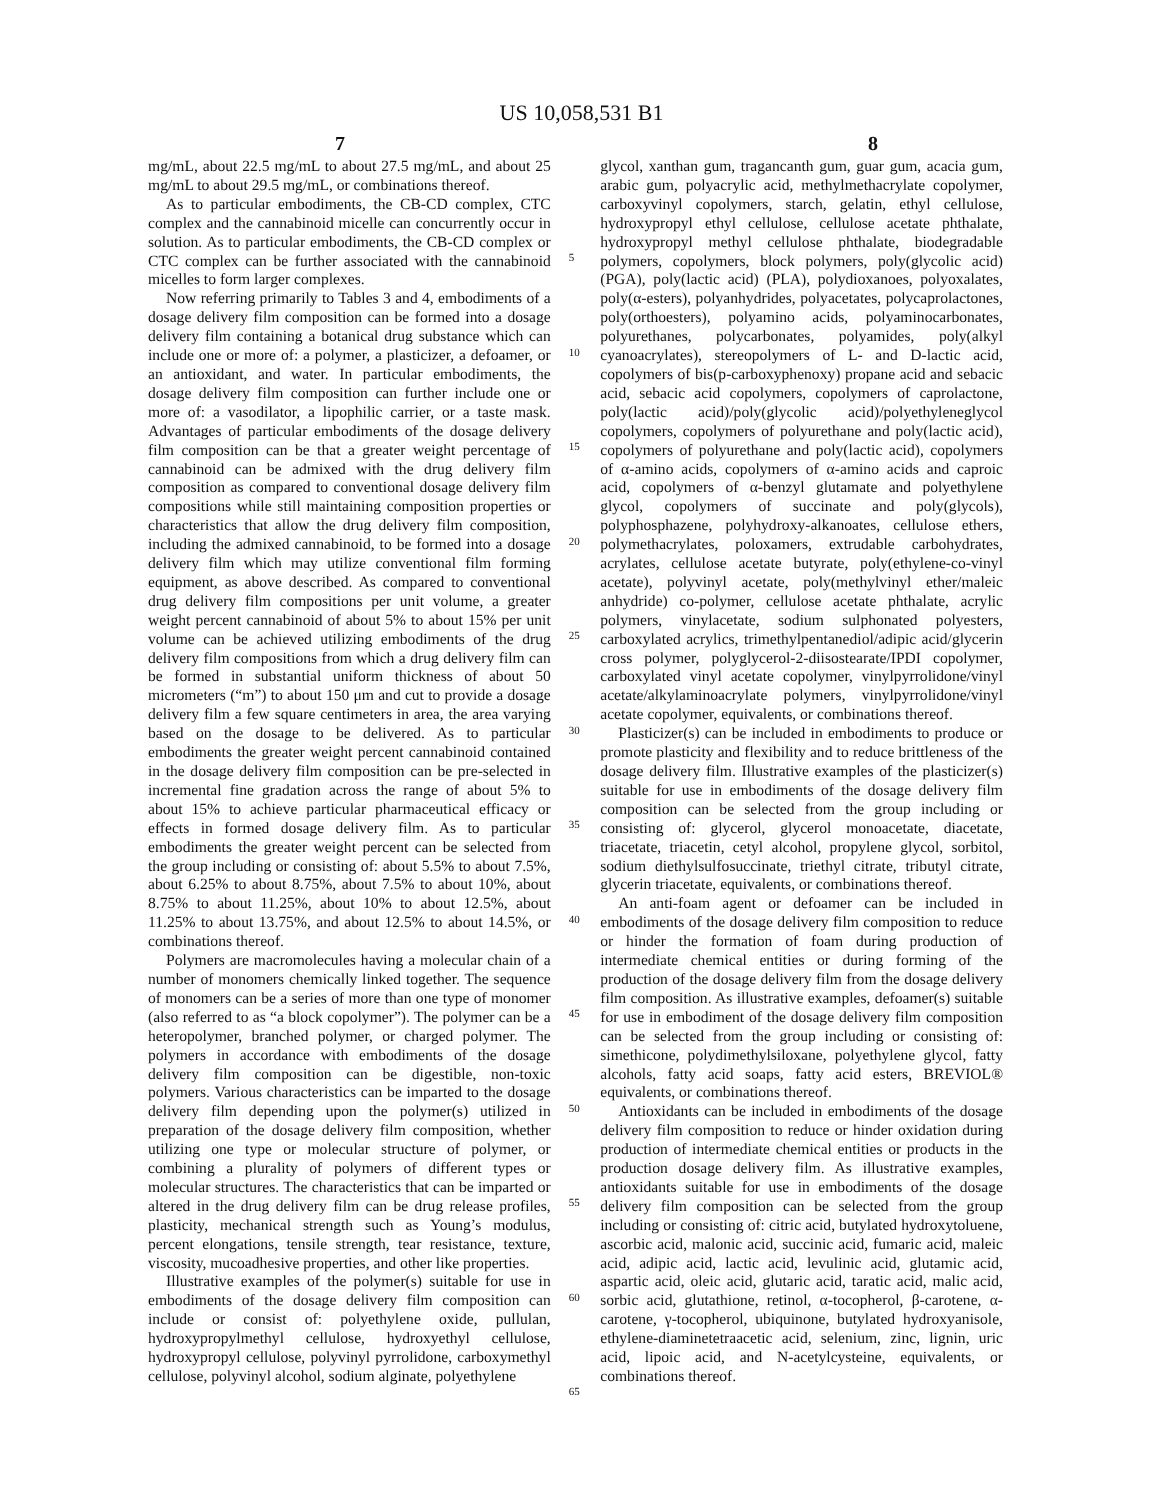US 10,058,531 B1
7 8
mg/mL, about 22.5 mg/mL to about 27.5 mg/mL, and about 25 mg/mL to about 29.5 mg/mL, or combinations thereof.
As to particular embodiments, the CB-CD complex, CTC complex and the cannabinoid micelle can concurrently occur in solution. As to particular embodiments, the CB-CD complex or CTC complex can be further associated with the cannabinoid micelles to form larger complexes.
Now referring primarily to Tables 3 and 4, embodiments of a dosage delivery film composition can be formed into a dosage delivery film containing a botanical drug substance which can include one or more of: a polymer, a plasticizer, a defoamer, or an antioxidant, and water. In particular embodiments, the dosage delivery film composition can further include one or more of: a vasodilator, a lipophilic carrier, or a taste mask. Advantages of particular embodiments of the dosage delivery film composition can be that a greater weight percentage of cannabinoid can be admixed with the drug delivery film composition as compared to conventional dosage delivery film compositions while still maintaining composition properties or characteristics that allow the drug delivery film composition, including the admixed cannabinoid, to be formed into a dosage delivery film which may utilize conventional film forming equipment, as above described. As compared to conventional drug delivery film compositions per unit volume, a greater weight percent cannabinoid of about 5% to about 15% per unit volume can be achieved utilizing embodiments of the drug delivery film compositions from which a drug delivery film can be formed in substantial uniform thickness of about 50 micrometers (“m”) to about 150 μm and cut to provide a dosage delivery film a few square centimeters in area, the area varying based on the dosage to be delivered. As to particular embodiments the greater weight percent cannabinoid contained in the dosage delivery film composition can be pre-selected in incremental fine gradation across the range of about 5% to about 15% to achieve particular pharmaceutical efficacy or effects in formed dosage delivery film. As to particular embodiments the greater weight percent can be selected from the group including or consisting of: about 5.5% to about 7.5%, about 6.25% to about 8.75%, about 7.5% to about 10%, about 8.75% to about 11.25%, about 10% to about 12.5%, about 11.25% to about 13.75%, and about 12.5% to about 14.5%, or combinations thereof.
Polymers are macromolecules having a molecular chain of a number of monomers chemically linked together. The sequence of monomers can be a series of more than one type of monomer (also referred to as “a block copolymer”). The polymer can be a heteropolymer, branched polymer, or charged polymer. The polymers in accordance with embodiments of the dosage delivery film composition can be digestible, non-toxic polymers. Various characteristics can be imparted to the dosage delivery film depending upon the polymer(s) utilized in preparation of the dosage delivery film composition, whether utilizing one type or molecular structure of polymer, or combining a plurality of polymers of different types or molecular structures. The characteristics that can be imparted or altered in the drug delivery film can be drug release profiles, plasticity, mechanical strength such as Young’s modulus, percent elongations, tensile strength, tear resistance, texture, viscosity, mucoadhesive properties, and other like properties.
Illustrative examples of the polymer(s) suitable for use in embodiments of the dosage delivery film composition can include or consist of: polyethylene oxide, pullulan, hydroxypropylmethyl cellulose, hydroxyethyl cellulose, hydroxypropyl cellulose, polyvinyl pyrrolidone, carboxymethyl cellulose, polyvinyl alcohol, sodium alginate, polyethylene
5
10
15
20
25
30
35
40
45
50
55
60
65
glycol, xanthan gum, tragancanth gum, guar gum, acacia gum, arabic gum, polyacrylic acid, methylmethacrylate copolymer, carboxyvinyl copolymers, starch, gelatin, ethyl cellulose, hydroxypropyl ethyl cellulose, cellulose acetate phthalate, hydroxypropyl methyl cellulose phthalate, biodegradable polymers, copolymers, block polymers, poly(glycolic acid) (PGA), poly(lactic acid) (PLA), polydioxanoes, polyoxalates, poly(α-esters), polyanhydrides, polyacetates, polycaprolactones, poly(orthoesters), polyamino acids, polyaminocarbonates, polyurethanes, polycarbonates, polyamides, poly(alkyl cyanoacrylates), stereopolymers of L- and D-lactic acid, copolymers of bis(p-carboxyphenoxy) propane acid and sebacic acid, sebacic acid copolymers, copolymers of caprolactone, poly(lactic acid)/poly(glycolic acid)/polyethyleneglycol copolymers, copolymers of polyurethane and poly(lactic acid), copolymers of polyurethane and poly(lactic acid), copolymers of α-amino acids, copolymers of α-amino acids and caproic acid, copolymers of α-benzyl glutamate and polyethylene glycol, copolymers of succinate and poly(glycols), polyphosphazene, polyhydroxy-alkanoates, cellulose ethers, polymethacrylates, poloxamers, extrudable carbohydrates, acrylates, cellulose acetate butyrate, poly(ethylene-co-vinyl acetate), polyvinyl acetate, poly(methylvinyl ether/maleic anhydride) co-polymer, cellulose acetate phthalate, acrylic polymers, vinylacetate, sodium sulphonated polyesters, carboxylated acrylics, trimethylpentanediol/adipic acid/glycerin cross polymer, polyglycerol-2-diisostearate/IPDI copolymer, carboxylated vinyl acetate copolymer, vinylpyrrolidone/vinyl acetate/alkylaminoacrylate polymers, vinylpyrrolidone/vinyl acetate copolymer, equivalents, or combinations thereof.
Plasticizer(s) can be included in embodiments to produce or promote plasticity and flexibility and to reduce brittleness of the dosage delivery film. Illustrative examples of the plasticizer(s) suitable for use in embodiments of the dosage delivery film composition can be selected from the group including or consisting of: glycerol, glycerol monoacetate, diacetate, triacetate, triacetin, cetyl alcohol, propylene glycol, sorbitol, sodium diethylsulfosuccinate, triethyl citrate, tributyl citrate, glycerin triacetate, equivalents, or combinations thereof.
An anti-foam agent or defoamer can be included in embodiments of the dosage delivery film composition to reduce or hinder the formation of foam during production of intermediate chemical entities or during forming of the production of the dosage delivery film from the dosage delivery film composition. As illustrative examples, defoamer(s) suitable for use in embodiment of the dosage delivery film composition can be selected from the group including or consisting of: simethicone, polydimethylsiloxane, polyethylene glycol, fatty alcohols, fatty acid soaps, fatty acid esters, BREVIOL® equivalents, or combinations thereof.
Antioxidants can be included in embodiments of the dosage delivery film composition to reduce or hinder oxidation during production of intermediate chemical entities or products in the production dosage delivery film. As illustrative examples, antioxidants suitable for use in embodiments of the dosage delivery film composition can be selected from the group including or consisting of: citric acid, butylated hydroxytoluene, ascorbic acid, malonic acid, succinic acid, fumaric acid, maleic acid, adipic acid, lactic acid, levulinic acid, glutamic acid, aspartic acid, oleic acid, glutaric acid, taratic acid, malic acid, sorbic acid, glutathione, retinol, α-tocopherol, β-carotene, α-carotene, γ-tocopherol, ubiquinone, butylated hydroxyanisole, ethylene-diaminetetraacetic acid, selenium, zinc, lignin, uric acid, lipoic acid, and N-acetylcysteine, equivalents, or combinations thereof.